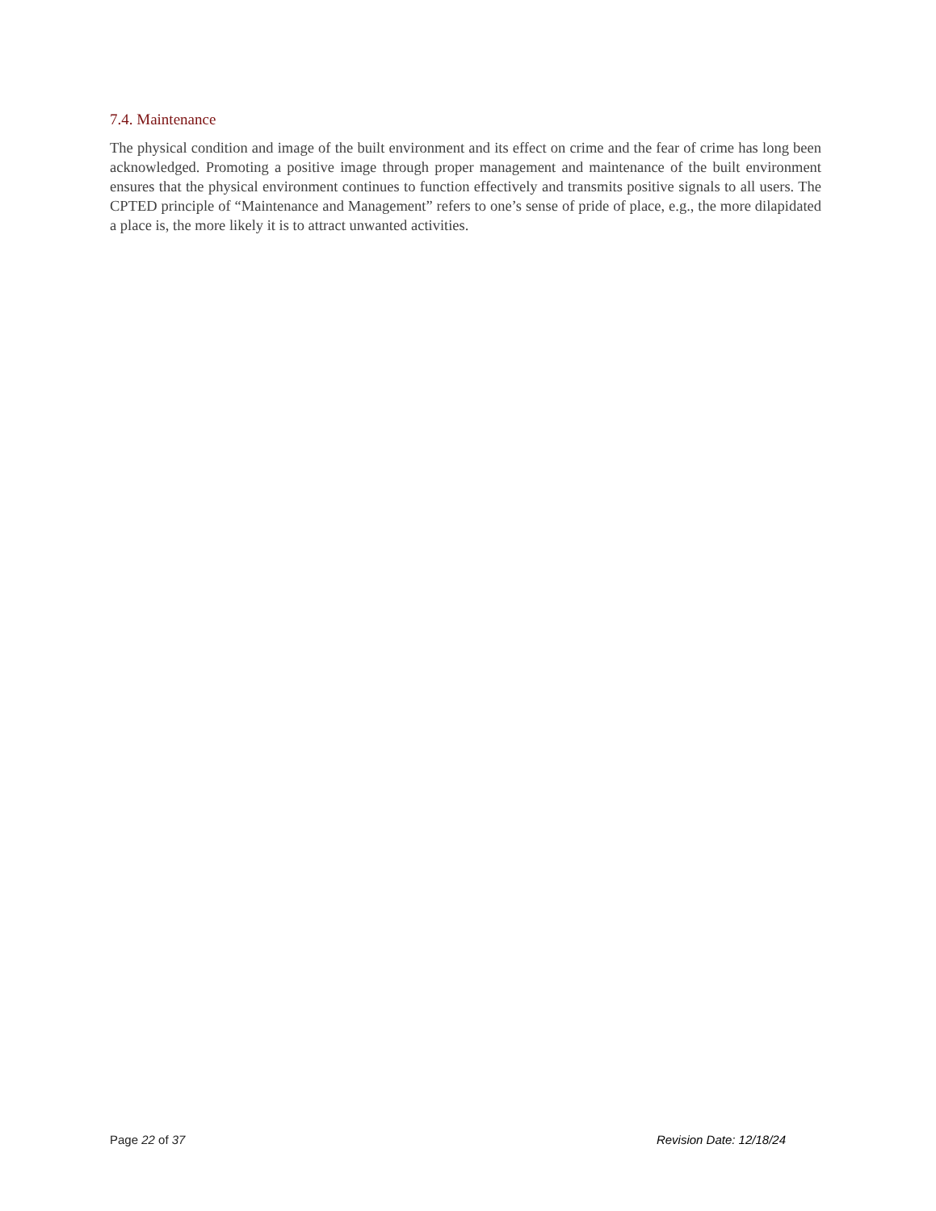7.4. Maintenance
The physical condition and image of the built environment and its effect on crime and the fear of crime has long been acknowledged. Promoting a positive image through proper management and maintenance of the built environment ensures that the physical environment continues to function effectively and transmits positive signals to all users. The CPTED principle of “Maintenance and Management” refers to one’s sense of pride of place, e.g., the more dilapidated a place is, the more likely it is to attract unwanted activities.
Page 22 of 37 Revision Date: 12/18/24